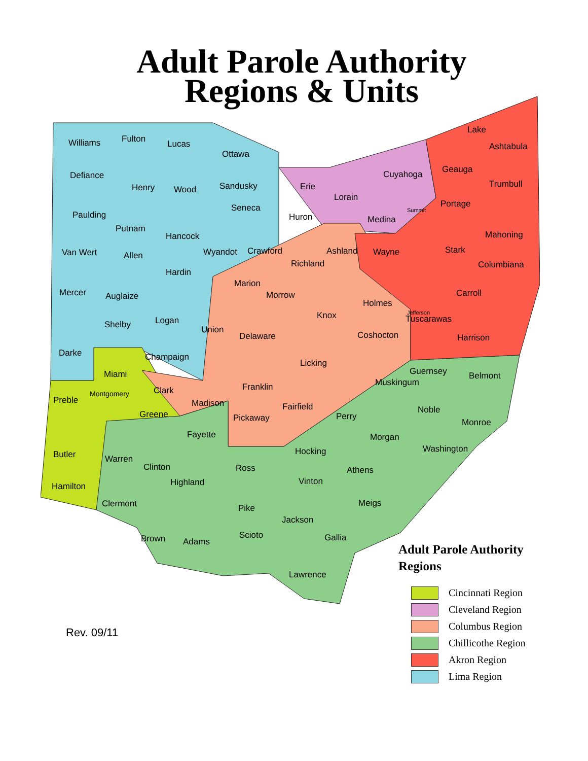Adult Parole Authority
Regions & Units
Williams Fulton Lucas
Ottawa
Defiance
Henry Wood Sandusky Erie
Cuyahoga
Lake
Ashtabula
Paulding
Putnam
Seneca
Huron
Lorain
Medina
Geauga
Portage
Trumbull
Van Wert Allen
Hancock
Wyandot Crawford
Richland
Ashland Wayne Stark
Mahoning
Columbiana
Mercer Auglaize
Hardin
Marion
Morrow
Knox
Holmes
Carroll
Shelby Logan
Union
Delaware Coshocton
Tuscarawas
Harrison
Darke Champaign
Licking
Miami
Preble
Montgomery Clark Franklin Muskingum
Guernsey Belmont
Greene
Madison
Pickaway
Fairfield
Perry
Noble
Monroe
Fayette Morgan
Washington Hocking Butler Warren
Clinton Ross Athens
Hamilton Highland Vinton
Clermont Pike Meigs
Jackson
Brown Adams
Scioto Gallia
Lawrence
Jefferson
Summit
Adult Parole Authority
Regions
Cincinnati Region
Cleveland Region
Columbus Region
Chillicothe Region
Akron Region
Lima Region
Rev. 09/11